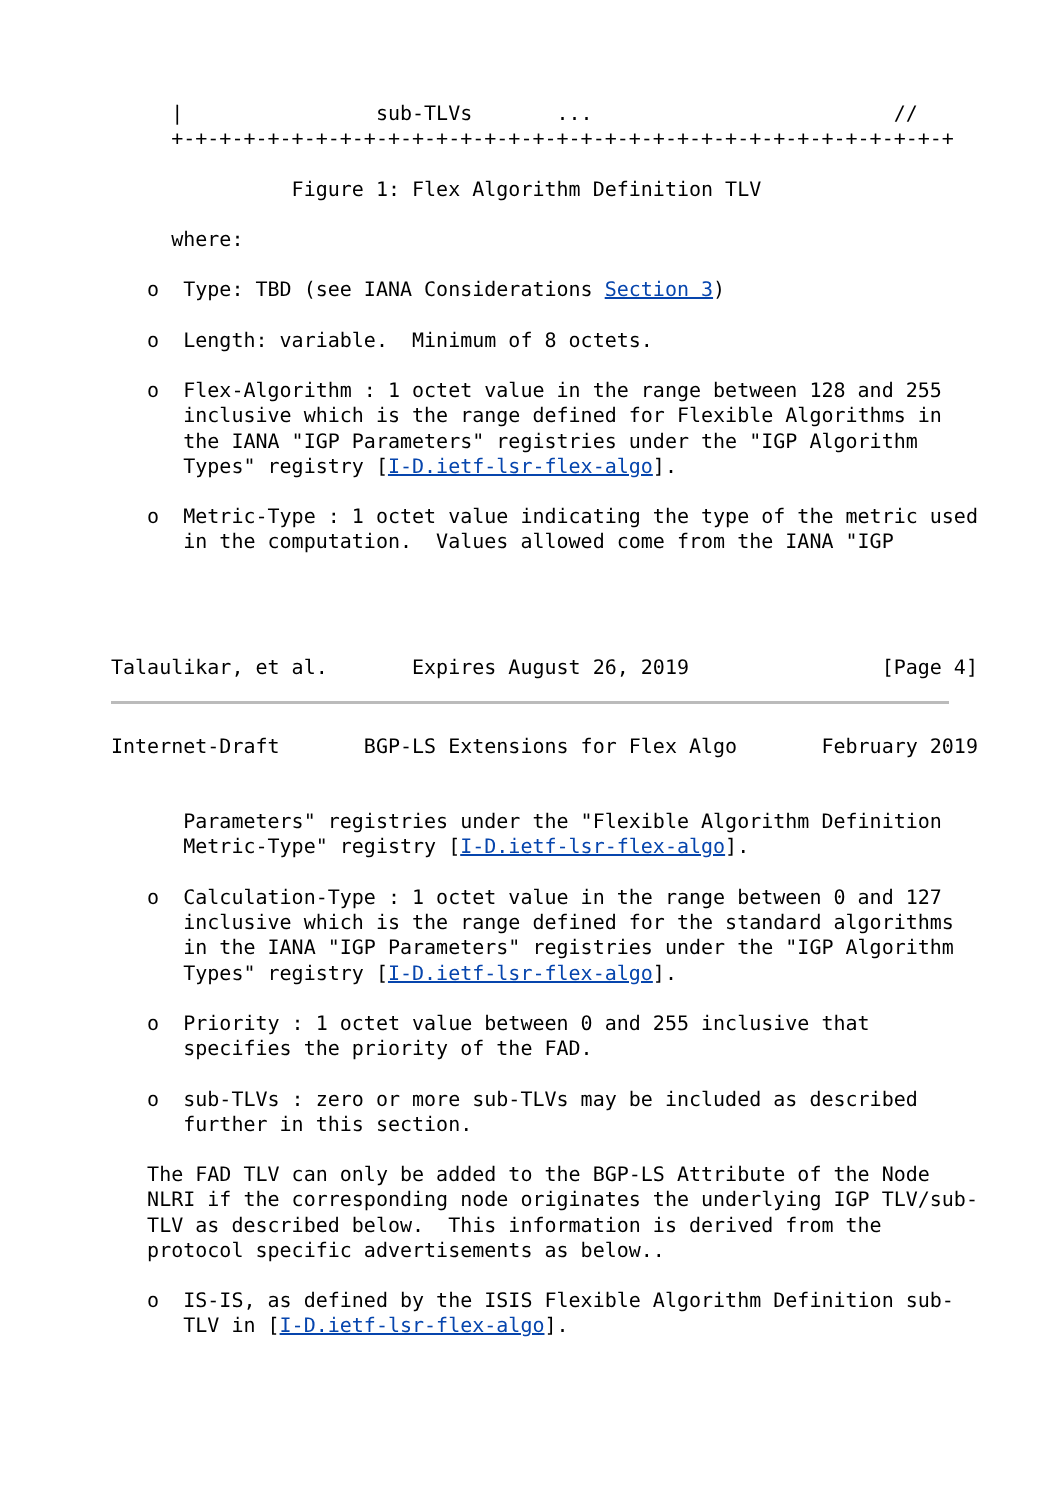|                sub-TLVs       ...                         //
     +-+-+-+-+-+-+-+-+-+-+-+-+-+-+-+-+-+-+-+-+-+-+-+-+-+-+-+-+-+-+-+-+

               Figure 1: Flex Algorithm Definition TLV

     where:

   o  Type: TBD (see IANA Considerations Section 3)

   o  Length: variable.  Minimum of 8 octets.

   o  Flex-Algorithm : 1 octet value in the range between 128 and 255
      inclusive which is the range defined for Flexible Algorithms in
      the IANA "IGP Parameters" registries under the "IGP Algorithm
      Types" registry [I-D.ietf-lsr-flex-algo].

   o  Metric-Type : 1 octet value indicating the type of the metric used
      in the computation.  Values allowed come from the IANA "IGP




Talaulikar, et al.       Expires August 26, 2019                [Page 4]
Internet-Draft       BGP-LS Extensions for Flex Algo       February 2019


      Parameters" registries under the "Flexible Algorithm Definition
      Metric-Type" registry [I-D.ietf-lsr-flex-algo].

   o  Calculation-Type : 1 octet value in the range between 0 and 127
      inclusive which is the range defined for the standard algorithms
      in the IANA "IGP Parameters" registries under the "IGP Algorithm
      Types" registry [I-D.ietf-lsr-flex-algo].

   o  Priority : 1 octet value between 0 and 255 inclusive that
      specifies the priority of the FAD.

   o  sub-TLVs : zero or more sub-TLVs may be included as described
      further in this section.

   The FAD TLV can only be added to the BGP-LS Attribute of the Node
   NLRI if the corresponding node originates the underlying IGP TLV/sub-
   TLV as described below.  This information is derived from the
   protocol specific advertisements as below..

   o  IS-IS, as defined by the ISIS Flexible Algorithm Definition sub-
      TLV in [I-D.ietf-lsr-flex-algo].